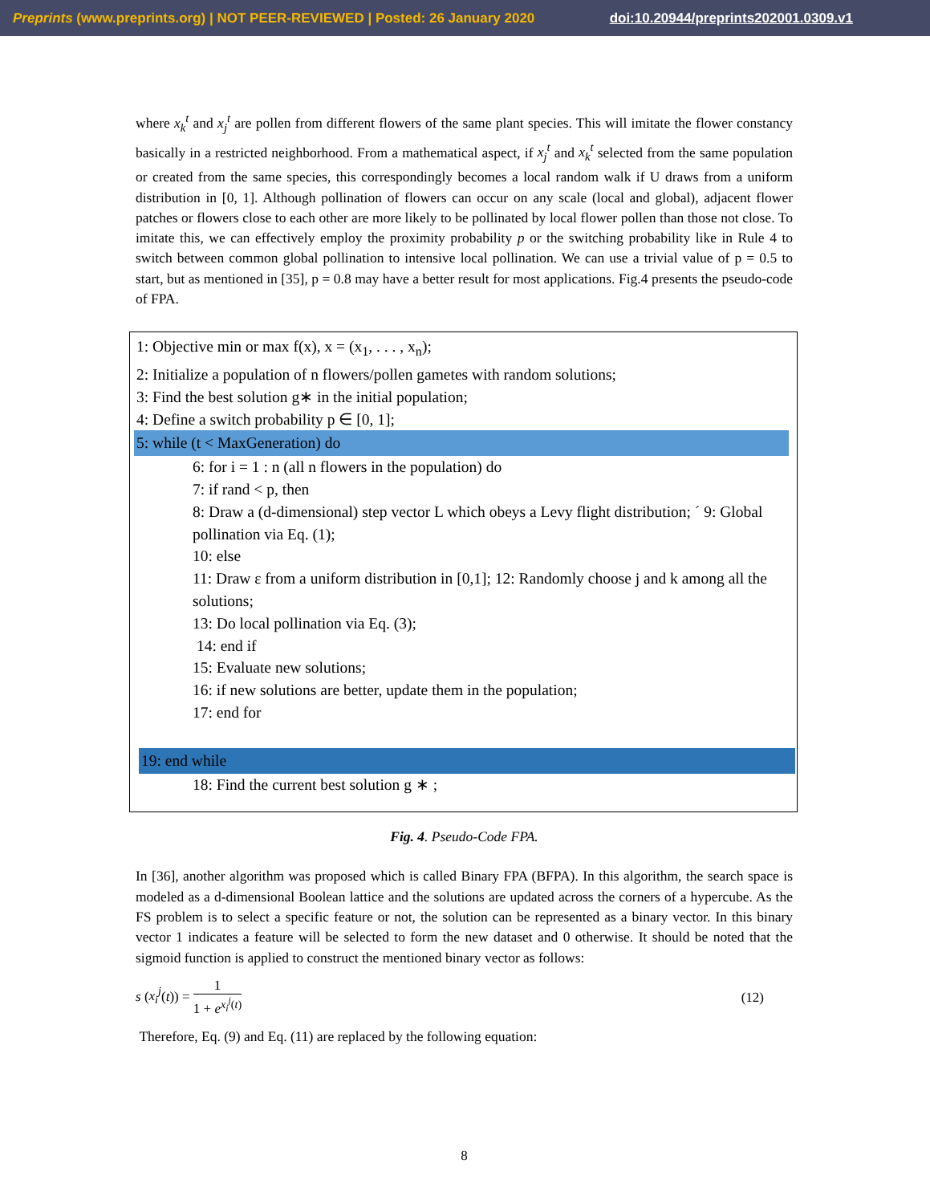Preprints (www.preprints.org) | NOT PEER-REVIEWED | Posted: 26 January 2020 doi:10.20944/preprints202001.0309.v1
where x<sub>k</sub><sup>t</sup> and x<sub>j</sub><sup>t</sup> are pollen from different flowers of the same plant species. This will imitate the flower constancy basically in a restricted neighborhood. From a mathematical aspect, if x<sub>j</sub><sup>t</sup> and x<sub>k</sub><sup>t</sup> selected from the same population or created from the same species, this correspondingly becomes a local random walk if U draws from a uniform distribution in [0, 1]. Although pollination of flowers can occur on any scale (local and global), adjacent flower patches or flowers close to each other are more likely to be pollinated by local flower pollen than those not close. To imitate this, we can effectively employ the proximity probability p or the switching probability like in Rule 4 to switch between common global pollination to intensive local pollination. We can use a trivial value of p = 0.5 to start, but as mentioned in [35], p = 0.8 may have a better result for most applications. Fig.4 presents the pseudo-code of FPA.
1: Objective min or max f(x), x = (x<sub>1</sub>, . . . , x<sub>n</sub>);
2: Initialize a population of n flowers/pollen gametes with random solutions;
3: Find the best solution g∗ in the initial population;
4: Define a switch probability p ∈ [0, 1];
5: while (t < MaxGeneration) do
6: for i = 1 : n (all n flowers in the population) do
7: if rand < p, then
8: Draw a (d-dimensional) step vector L which obeys a Levy flight distribution; ´ 9: Global pollination via Eq. (1);
10: else
11: Draw ε from a uniform distribution in [0,1]; 12: Randomly choose j and k among all the solutions;
13: Do local pollination via Eq. (3);
14: end if
15: Evaluate new solutions;
16: if new solutions are better, update them in the population;
17: end for
19: end while
18: Find the current best solution g ∗ ;
Fig. 4. Pseudo-Code FPA.
In [36], another algorithm was proposed which is called Binary FPA (BFPA). In this algorithm, the search space is modeled as a d-dimensional Boolean lattice and the solutions are updated across the corners of a hypercube. As the FS problem is to select a specific feature or not, the solution can be represented as a binary vector. In this binary vector 1 indicates a feature will be selected to form the new dataset and 0 otherwise. It should be noted that the sigmoid function is applied to construct the mentioned binary vector as follows:
s (x<sub>i</sub><sup>j</sup>(t)) = 1 1 + e<sup>x<sub>i</sub><sup>j</sup>(t)</sup> (12)
Therefore, Eq. (9) and Eq. (11) are replaced by the following equation:
8